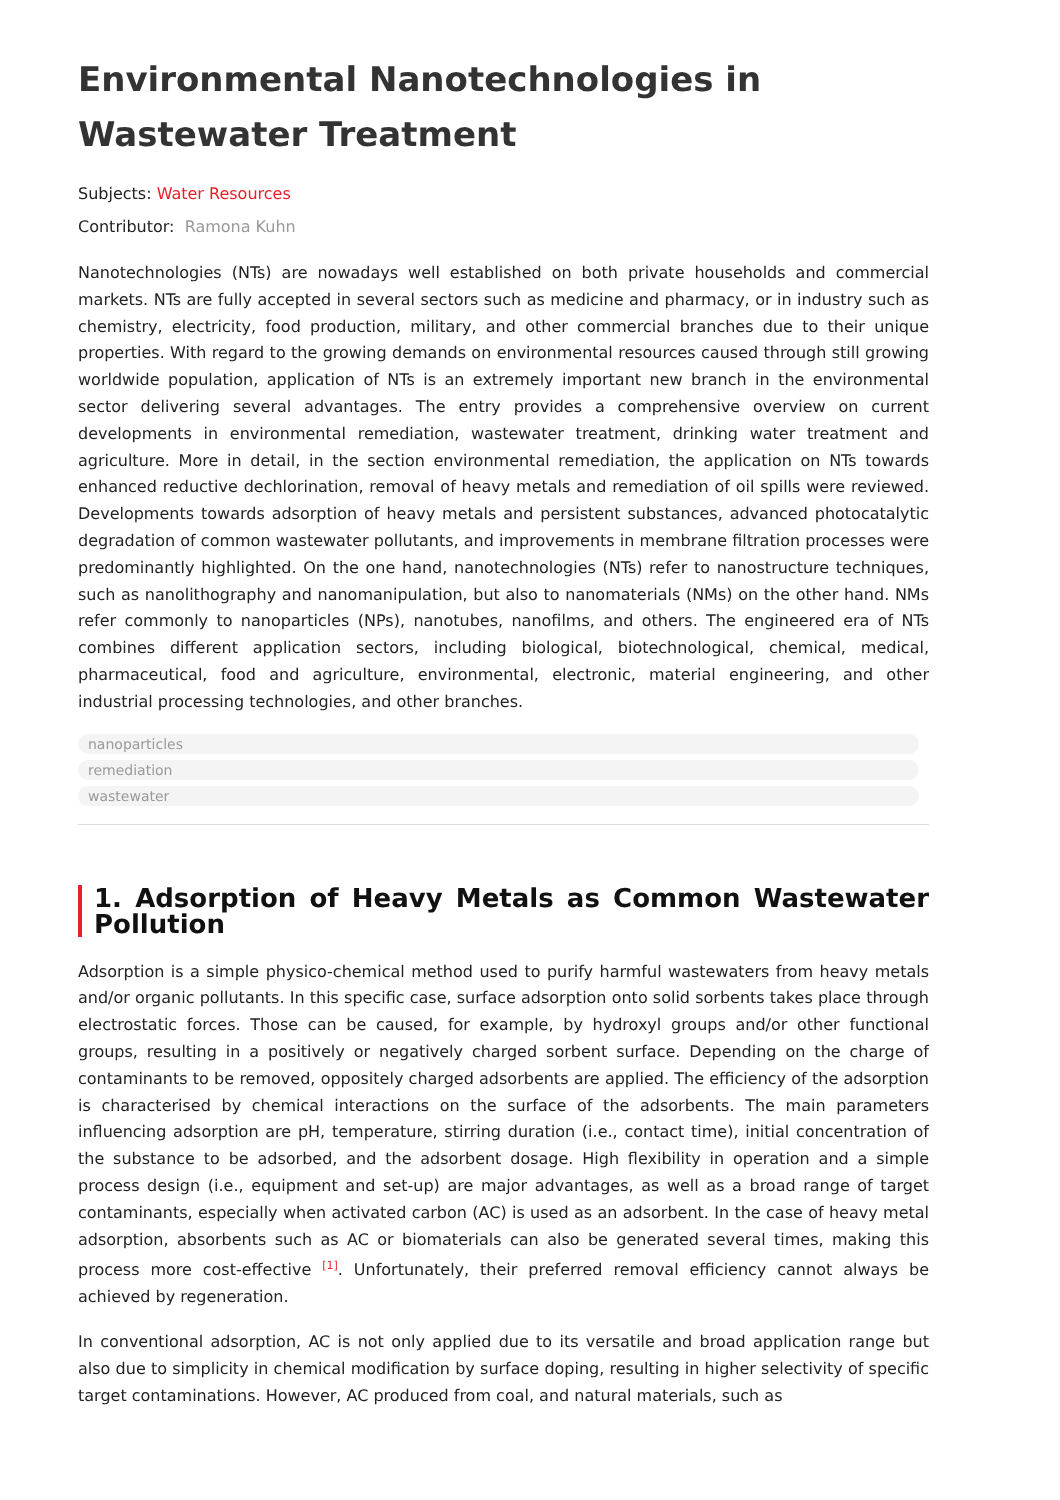Environmental Nanotechnologies in Wastewater Treatment
Subjects: Water Resources
Contributor: Ramona Kuhn
Nanotechnologies (NTs) are nowadays well established on both private households and commercial markets. NTs are fully accepted in several sectors such as medicine and pharmacy, or in industry such as chemistry, electricity, food production, military, and other commercial branches due to their unique properties. With regard to the growing demands on environmental resources caused through still growing worldwide population, application of NTs is an extremely important new branch in the environmental sector delivering several advantages. The entry provides a comprehensive overview on current developments in environmental remediation, wastewater treatment, drinking water treatment and agriculture. More in detail, in the section environmental remediation, the application on NTs towards enhanced reductive dechlorination, removal of heavy metals and remediation of oil spills were reviewed. Developments towards adsorption of heavy metals and persistent substances, advanced photocatalytic degradation of common wastewater pollutants, and improvements in membrane filtration processes were predominantly highlighted. On the one hand, nanotechnologies (NTs) refer to nanostructure techniques, such as nanolithography and nanomanipulation, but also to nanomaterials (NMs) on the other hand. NMs refer commonly to nanoparticles (NPs), nanotubes, nanofilms, and others. The engineered era of NTs combines different application sectors, including biological, biotechnological, chemical, medical, pharmaceutical, food and agriculture, environmental, electronic, material engineering, and other industrial processing technologies, and other branches.
nanoparticles
remediation
wastewater
1. Adsorption of Heavy Metals as Common Wastewater Pollution
Adsorption is a simple physico-chemical method used to purify harmful wastewaters from heavy metals and/or organic pollutants. In this specific case, surface adsorption onto solid sorbents takes place through electrostatic forces. Those can be caused, for example, by hydroxyl groups and/or other functional groups, resulting in a positively or negatively charged sorbent surface. Depending on the charge of contaminants to be removed, oppositely charged adsorbents are applied. The efficiency of the adsorption is characterised by chemical interactions on the surface of the adsorbents. The main parameters influencing adsorption are pH, temperature, stirring duration (i.e., contact time), initial concentration of the substance to be adsorbed, and the adsorbent dosage. High flexibility in operation and a simple process design (i.e., equipment and set-up) are major advantages, as well as a broad range of target contaminants, especially when activated carbon (AC) is used as an adsorbent. In the case of heavy metal adsorption, absorbents such as AC or biomaterials can also be generated several times, making this process more cost-effective <sup>[1]</sup>. Unfortunately, their preferred removal efficiency cannot always be achieved by regeneration.
In conventional adsorption, AC is not only applied due to its versatile and broad application range but also due to simplicity in chemical modification by surface doping, resulting in higher selectivity of specific target contaminations. However, AC produced from coal, and natural materials, such as